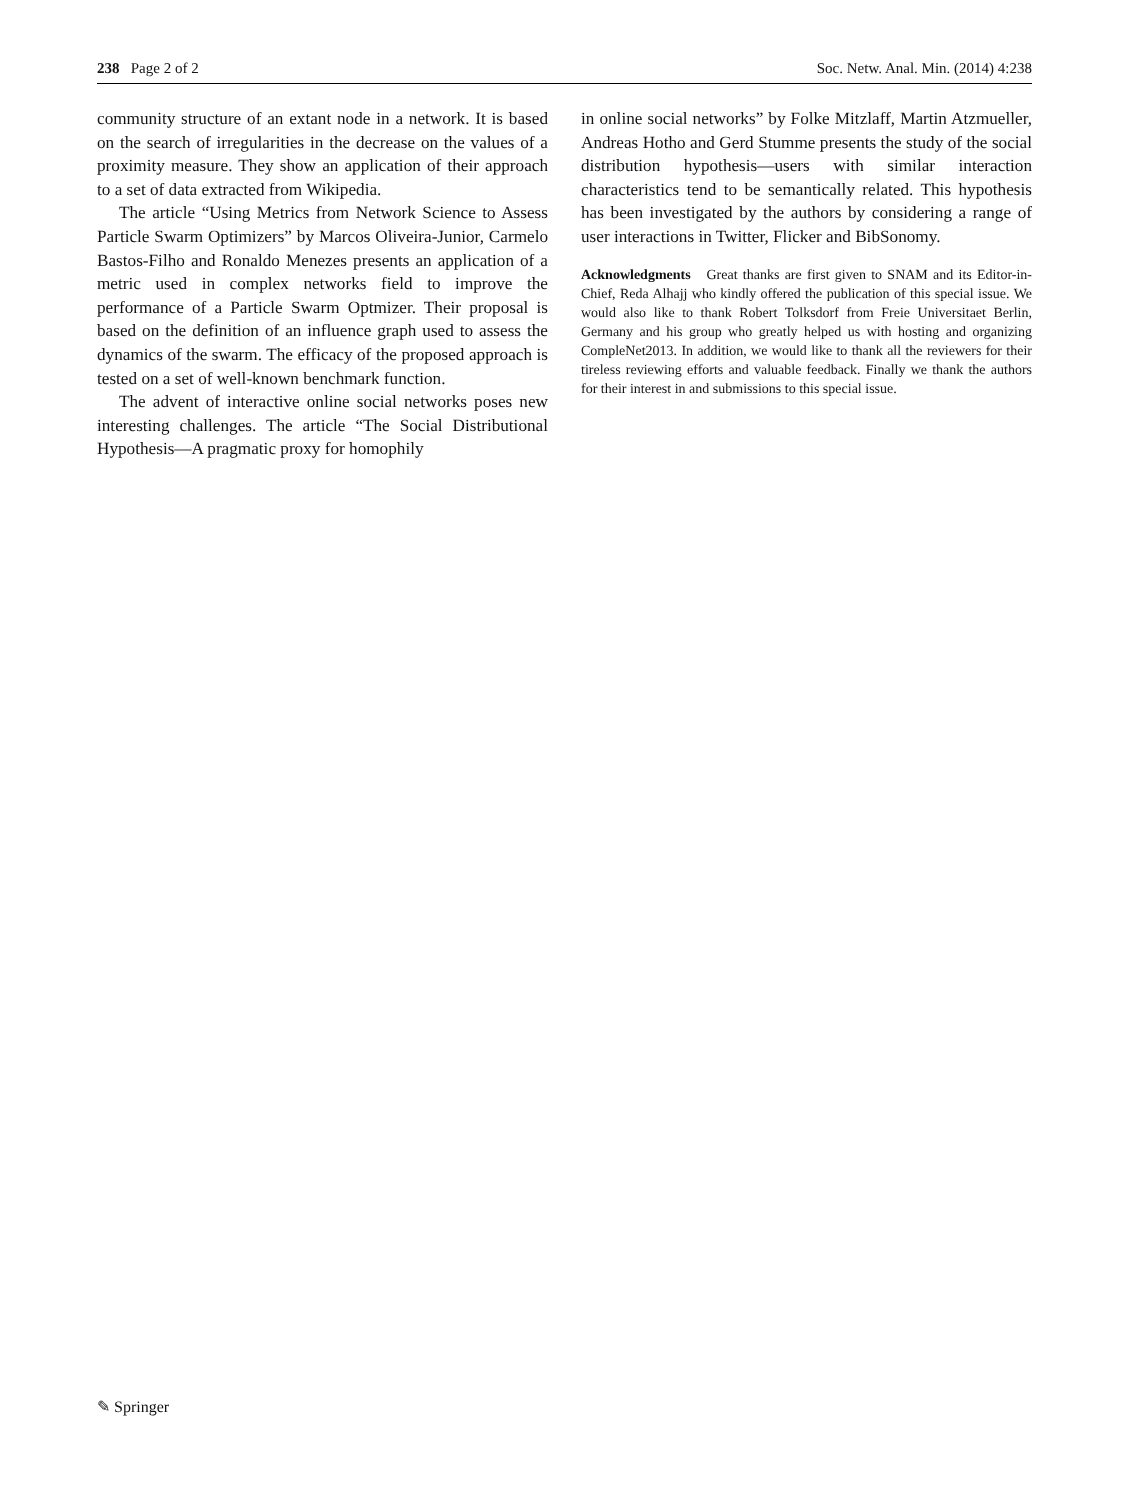238 Page 2 of 2 Soc. Netw. Anal. Min. (2014) 4:238
community structure of an extant node in a network. It is based on the search of irregularities in the decrease on the values of a proximity measure. They show an application of their approach to a set of data extracted from Wikipedia.
The article “Using Metrics from Network Science to Assess Particle Swarm Optimizers” by Marcos Oliveira-Junior, Carmelo Bastos-Filho and Ronaldo Menezes presents an application of a metric used in complex networks field to improve the performance of a Particle Swarm Optmizer. Their proposal is based on the definition of an influence graph used to assess the dynamics of the swarm. The efficacy of the proposed approach is tested on a set of well-known benchmark function.
The advent of interactive online social networks poses new interesting challenges. The article “The Social Distributional Hypothesis—A pragmatic proxy for homophily
in online social networks” by Folke Mitzlaff, Martin Atzmueller, Andreas Hotho and Gerd Stumme presents the study of the social distribution hypothesis—users with similar interaction characteristics tend to be semantically related. This hypothesis has been investigated by the authors by considering a range of user interactions in Twitter, Flicker and BibSonomy.
Acknowledgments Great thanks are first given to SNAM and its Editor-in-Chief, Reda Alhajj who kindly offered the publication of this special issue. We would also like to thank Robert Tolksdorf from Freie Universitaet Berlin, Germany and his group who greatly helped us with hosting and organizing CompleNet2013. In addition, we would like to thank all the reviewers for their tireless reviewing efforts and valuable feedback. Finally we thank the authors for their interest in and submissions to this special issue.
✎ Springer